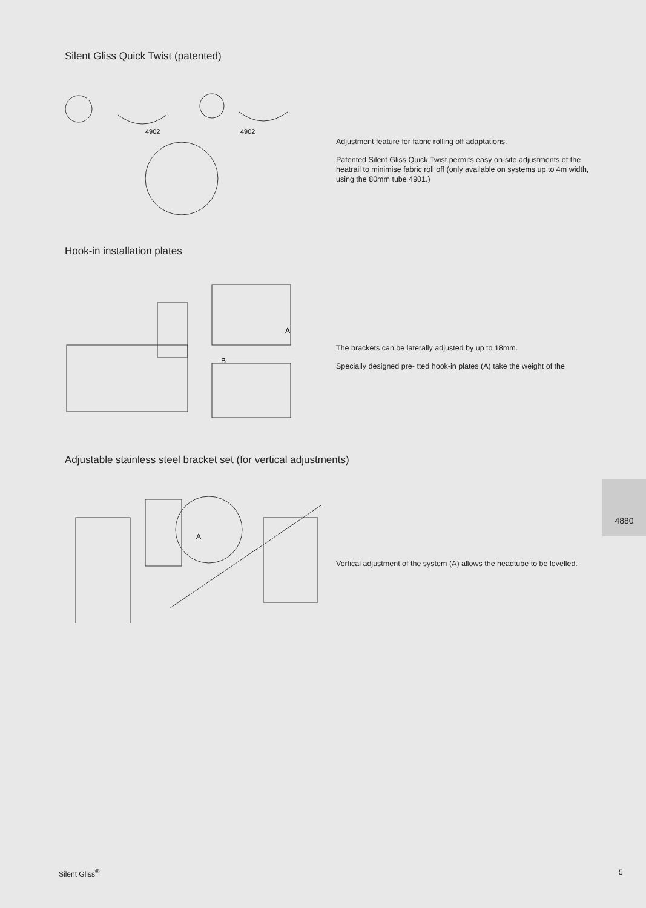Silent Gliss Quick Twist (patented)
4902
4902
Adjustment feature for fabric rolling off adaptations.
Patented Silent Gliss Quick Twist permits easy on-site adjustments of the heatrail to minimise fabric roll off (only available on systems up to 4m width, using the 80mm tube 4901.)
Hook-in installation plates
A
B
The brackets can be laterally adjusted by up to 18mm.
Specially designed pre- tted hook-in plates (A) take the weight of the
Adjustable stainless steel bracket set (for vertical adjustments)
A
Vertical adjustment of the system (A) allows the headtube to be levelled.
4880
Silent Gliss<sup>®</sup> 5